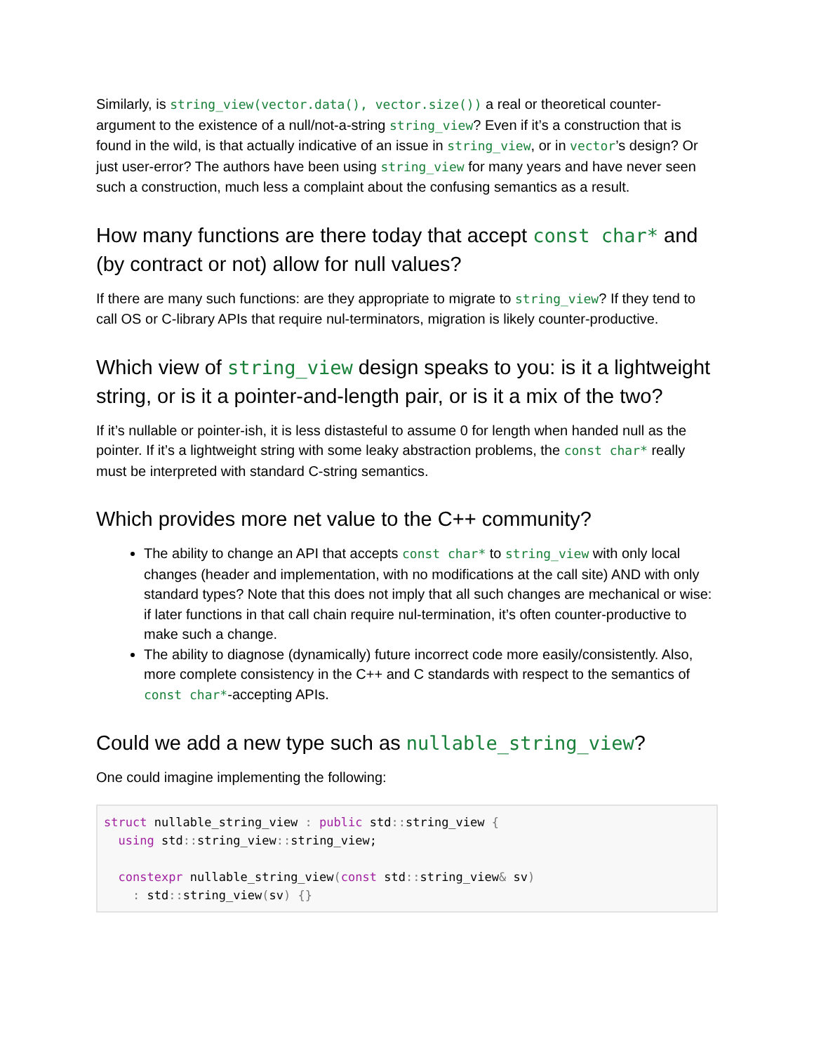Similarly, is string_view(vector.data(), vector.size()) a real or theoretical counter-argument to the existence of a null/not-a-string string_view? Even if it’s a construction that is found in the wild, is that actually indicative of an issue in string_view, or in vector’s design? Or just user-error? The authors have been using string_view for many years and have never seen such a construction, much less a complaint about the confusing semantics as a result.
How many functions are there today that accept const char* and (by contract or not) allow for null values?
If there are many such functions: are they appropriate to migrate to string_view? If they tend to call OS or C-library APIs that require nul-terminators, migration is likely counter-productive.
Which view of string_view design speaks to you: is it a lightweight string, or is it a pointer-and-length pair, or is it a mix of the two?
If it’s nullable or pointer-ish, it is less distasteful to assume 0 for length when handed null as the pointer. If it’s a lightweight string with some leaky abstraction problems, the const char* really must be interpreted with standard C-string semantics.
Which provides more net value to the C++ community?
The ability to change an API that accepts const char* to string_view with only local changes (header and implementation, with no modifications at the call site) AND with only standard types? Note that this does not imply that all such changes are mechanical or wise: if later functions in that call chain require nul-termination, it’s often counter-productive to make such a change.
The ability to diagnose (dynamically) future incorrect code more easily/consistently. Also, more complete consistency in the C++ and C standards with respect to the semantics of const char*-accepting APIs.
Could we add a new type such as nullable_string_view?
One could imagine implementing the following:
struct nullable_string_view : public std:: string_view {
  using std:: string_view:: string_view;

  constexpr nullable_string_view(const std:: string_view& sv)
    : std:: string_view(sv) {}